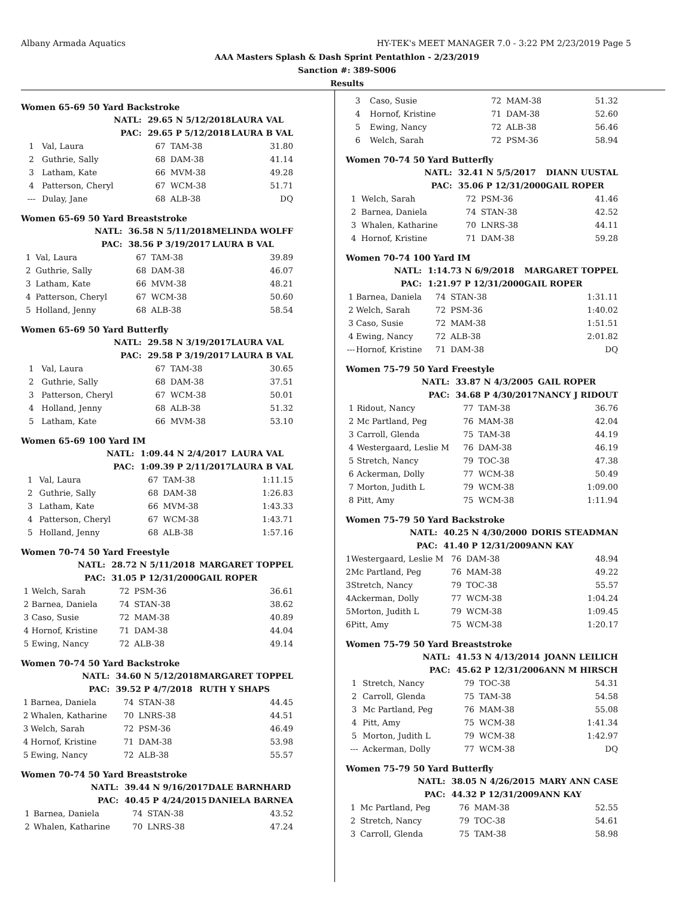Albany Armada Aquatics HY-TEK's MEET MANAGER 7.0 - 3:22 PM 2/23/2019 Page 5
AAA Masters Splash & Dash Sprint Pentathlon - 2/23/2019
Sanction #: 389-S006
Results
Women 65-69 50 Yard Backstroke
| | NATL: | 29.65 N 5/12/2018 | | LAURA VAL |
| | PAC: | 29.65 P 5/12/2018 | | LAURA B VAL |
| 1 | Val, Laura | 67 | TAM-38 | 31.80 |
| 2 | Guthrie, Sally | 68 | DAM-38 | 41.14 |
| 3 | Latham, Kate | 66 | MVM-38 | 49.28 |
| 4 | Patterson, Cheryl | 67 | WCM-38 | 51.71 |
| --- | Dulay, Jane | 68 | ALB-38 | DQ |
Women 65-69 50 Yard Breaststroke
| | NATL: | 36.58 N 5/11/2018 | | MELINDA WOLFF |
| | PAC: | 38.56 P 3/19/2017 | | LAURA B VAL |
| 1 | Val, Laura | 67 | TAM-38 | 39.89 |
| 2 | Guthrie, Sally | 68 | DAM-38 | 46.07 |
| 3 | Latham, Kate | 66 | MVM-38 | 48.21 |
| 4 | Patterson, Cheryl | 67 | WCM-38 | 50.60 |
| 5 | Holland, Jenny | 68 | ALB-38 | 58.54 |
Women 65-69 50 Yard Butterfly
| | NATL: | 29.58 N 3/19/2017 | | LAURA VAL |
| | PAC: | 29.58 P 3/19/2017 | | LAURA B VAL |
| 1 | Val, Laura | 67 | TAM-38 | 30.65 |
| 2 | Guthrie, Sally | 68 | DAM-38 | 37.51 |
| 3 | Patterson, Cheryl | 67 | WCM-38 | 50.01 |
| 4 | Holland, Jenny | 68 | ALB-38 | 51.32 |
| 5 | Latham, Kate | 66 | MVM-38 | 53.10 |
Women 65-69 100 Yard IM
| | NATL: | 1:09.44 N 2/4/2017 | | LAURA VAL |
| | PAC: | 1:09.39 P 2/11/2017 | | LAURA B VAL |
| 1 | Val, Laura | 67 | TAM-38 | 1:11.15 |
| 2 | Guthrie, Sally | 68 | DAM-38 | 1:26.83 |
| 3 | Latham, Kate | 66 | MVM-38 | 1:43.33 |
| 4 | Patterson, Cheryl | 67 | WCM-38 | 1:43.71 |
| 5 | Holland, Jenny | 68 | ALB-38 | 1:57.16 |
Women 70-74 50 Yard Freestyle
| | NATL: | 28.72 N 5/11/2018 | | MARGARET TOPPEL |
| | PAC: | 31.05 P 12/31/2000 | | GAIL ROPER |
| 1 | Welch, Sarah | 72 | PSM-36 | 36.61 |
| 2 | Barnea, Daniela | 74 | STAN-38 | 38.62 |
| 3 | Caso, Susie | 72 | MAM-38 | 40.89 |
| 4 | Hornof, Kristine | 71 | DAM-38 | 44.04 |
| 5 | Ewing, Nancy | 72 | ALB-38 | 49.14 |
Women 70-74 50 Yard Backstroke
| | NATL: | 34.60 N 5/12/2018 | | MARGARET TOPPEL |
| | PAC: | 39.52 P 4/7/2018 | | RUTH Y SHAPS |
| 1 | Barnea, Daniela | 74 | STAN-38 | 44.45 |
| 2 | Whalen, Katharine | 70 | LNRS-38 | 44.51 |
| 3 | Welch, Sarah | 72 | PSM-36 | 46.49 |
| 4 | Hornof, Kristine | 71 | DAM-38 | 53.98 |
| 5 | Ewing, Nancy | 72 | ALB-38 | 55.57 |
Women 70-74 50 Yard Breaststroke
| | NATL: | 39.44 N 9/16/2017 | | DALE BARNHARD |
| | PAC: | 40.45 P 4/24/2015 | | DANIELA BARNEA |
| 1 | Barnea, Daniela | 74 | STAN-38 | 43.52 |
| 2 | Whalen, Katharine | 70 | LNRS-38 | 47.24 |
| 3 | Caso, Susie | 72 | MAM-38 | 51.32 |
| 4 | Hornof, Kristine | 71 | DAM-38 | 52.60 |
| 5 | Ewing, Nancy | 72 | ALB-38 | 56.46 |
| 6 | Welch, Sarah | 72 | PSM-36 | 58.94 |
Women 70-74 50 Yard Butterfly
| | NATL: | 32.41 N 5/5/2017 | | DIANN UUSTAL |
| | PAC: | 35.06 P 12/31/2000 | | GAIL ROPER |
| 1 | Welch, Sarah | 72 | PSM-36 | 41.46 |
| 2 | Barnea, Daniela | 74 | STAN-38 | 42.52 |
| 3 | Whalen, Katharine | 70 | LNRS-38 | 44.11 |
| 4 | Hornof, Kristine | 71 | DAM-38 | 59.28 |
Women 70-74 100 Yard IM
| | NATL: | 1:14.73 N 6/9/2018 | | MARGARET TOPPEL |
| | PAC: | 1:21.97 P 12/31/2000 | | GAIL ROPER |
| 1 | Barnea, Daniela | 74 | STAN-38 | 1:31.11 |
| 2 | Welch, Sarah | 72 | PSM-36 | 1:40.02 |
| 3 | Caso, Susie | 72 | MAM-38 | 1:51.51 |
| 4 | Ewing, Nancy | 72 | ALB-38 | 2:01.82 |
| --- | Hornof, Kristine | 71 | DAM-38 | DQ |
Women 75-79 50 Yard Freestyle
| | NATL: | 33.87 N 4/3/2005 | | GAIL ROPER |
| | PAC: | 34.68 P 4/30/2017 | | NANCY J RIDOUT |
| 1 | Ridout, Nancy | 77 | TAM-38 | 36.76 |
| 2 | Mc Partland, Peg | 76 | MAM-38 | 42.04 |
| 3 | Carroll, Glenda | 75 | TAM-38 | 44.19 |
| 4 | Westergaard, Leslie M | 76 | DAM-38 | 46.19 |
| 5 | Stretch, Nancy | 79 | TOC-38 | 47.38 |
| 6 | Ackerman, Dolly | 77 | WCM-38 | 50.49 |
| 7 | Morton, Judith L | 79 | WCM-38 | 1:09.00 |
| 8 | Pitt, Amy | 75 | WCM-38 | 1:11.94 |
Women 75-79 50 Yard Backstroke
| | NATL: | 40.25 N 4/30/2000 | | DORIS STEADMAN |
| | PAC: | 41.40 P 12/31/2009 | | ANN KAY |
| 1 | Westergaard, Leslie M | 76 | DAM-38 | 48.94 |
| 2 | Mc Partland, Peg | 76 | MAM-38 | 49.22 |
| 3 | Stretch, Nancy | 79 | TOC-38 | 55.57 |
| 4 | Ackerman, Dolly | 77 | WCM-38 | 1:04.24 |
| 5 | Morton, Judith L | 79 | WCM-38 | 1:09.45 |
| 6 | Pitt, Amy | 75 | WCM-38 | 1:20.17 |
Women 75-79 50 Yard Breaststroke
| | NATL: | 41.53 N 4/13/2014 | | JOANN LEILICH |
| | PAC: | 45.62 P 12/31/2006 | | ANN M HIRSCH |
| 1 | Stretch, Nancy | 79 | TOC-38 | 54.31 |
| 2 | Carroll, Glenda | 75 | TAM-38 | 54.58 |
| 3 | Mc Partland, Peg | 76 | MAM-38 | 55.08 |
| 4 | Pitt, Amy | 75 | WCM-38 | 1:41.34 |
| 5 | Morton, Judith L | 79 | WCM-38 | 1:42.97 |
| --- | Ackerman, Dolly | 77 | WCM-38 | DQ |
Women 75-79 50 Yard Butterfly
| | NATL: | 38.05 N 4/26/2015 | | MARY ANN CASE |
| | PAC: | 44.32 P 12/31/2009 | | ANN KAY |
| 1 | Mc Partland, Peg | 76 | MAM-38 | 52.55 |
| 2 | Stretch, Nancy | 79 | TOC-38 | 54.61 |
| 3 | Carroll, Glenda | 75 | TAM-38 | 58.98 |